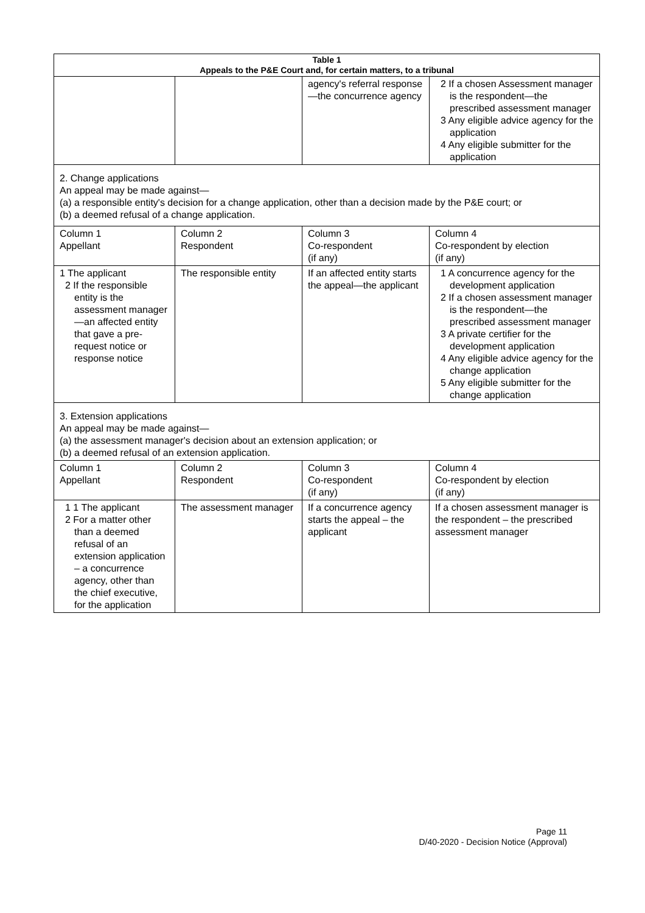| Table 1 Appeals to the P&E Court and, for certain matters, to a tribunal | | | |
| --- | --- | --- | --- |
| | | agency's referral response—the concurrence agency | 2 If a chosen Assessment manager is the respondent—the prescribed assessment manager 3 Any eligible advice agency for the application 4 Any eligible submitter for the application |
| 2. Change applications An appeal may be made against— (a) a responsible entity's decision for a change application, other than a decision made by the P&E court; or (b) a deemed refusal of a change application. | | | |
| Column 1 Appellant | Column 2 Respondent | Column 3 Co-respondent (if any) | Column 4 Co-respondent by election (if any) |
| 1 The applicant 2 If the responsible entity is the assessment manager—an affected entity that gave a pre-request notice or response notice | The responsible entity | If an affected entity starts the appeal—the applicant | 1 A concurrence agency for the development application 2 If a chosen assessment manager is the respondent—the prescribed assessment manager 3 A private certifier for the development application 4 Any eligible advice agency for the change application 5 Any eligible submitter for the change application |
| 3. Extension applications An appeal may be made against— (a) the assessment manager's decision about an extension application; or (b) a deemed refusal of an extension application. | | | |
| Column 1 Appellant | Column 2 Respondent | Column 3 Co-respondent (if any) | Column 4 Co-respondent by election (if any) |
| 1 1 The applicant 2 For a matter other than a deemed refusal of an extension application – a concurrence agency, other than the chief executive, for the application | The assessment manager | If a concurrence agency starts the appeal – the applicant | If a chosen assessment manager is the respondent – the prescribed assessment manager |
Page 11
D/40-2020 - Decision Notice (Approval)